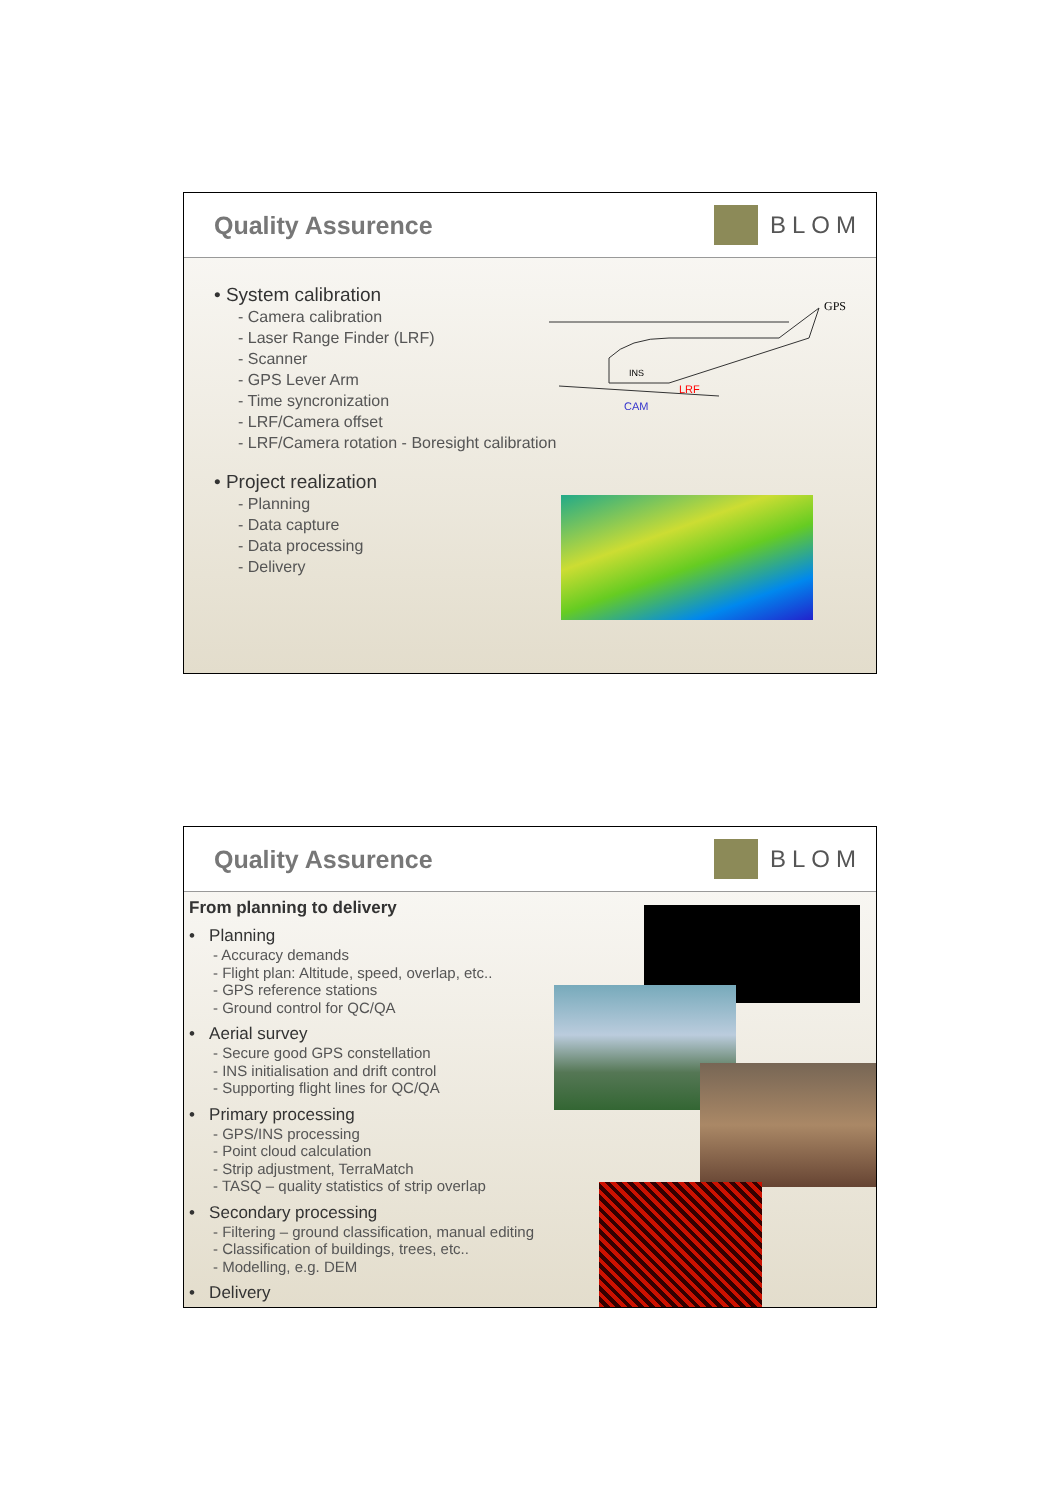Quality Assurence BLOM
• System calibration
- Camera calibration
- Laser Range Finder (LRF)
- Scanner
- GPS Lever Arm
- Time syncronization
- LRF/Camera offset
- LRF/Camera rotation - Boresight calibration
• Project realization
- Planning
- Data capture
- Data processing
- Delivery
GPS
INS
LRF
CAM
Quality Assurence BLOM
From planning to delivery
• Planning
- Accuracy demands
- Flight plan: Altitude, speed, overlap, etc..
- GPS reference stations
- Ground control for QC/QA
• Aerial survey
- Secure good GPS constellation
- INS initialisation and drift control
- Supporting flight lines for QC/QA
• Primary processing
- GPS/INS processing
- Point cloud calculation
- Strip adjustment, TerraMatch
- TASQ – quality statistics of strip overlap
• Secondary processing
- Filtering – ground classification, manual editing
- Classification of buildings, trees, etc..
- Modelling, e.g. DEM
• Delivery